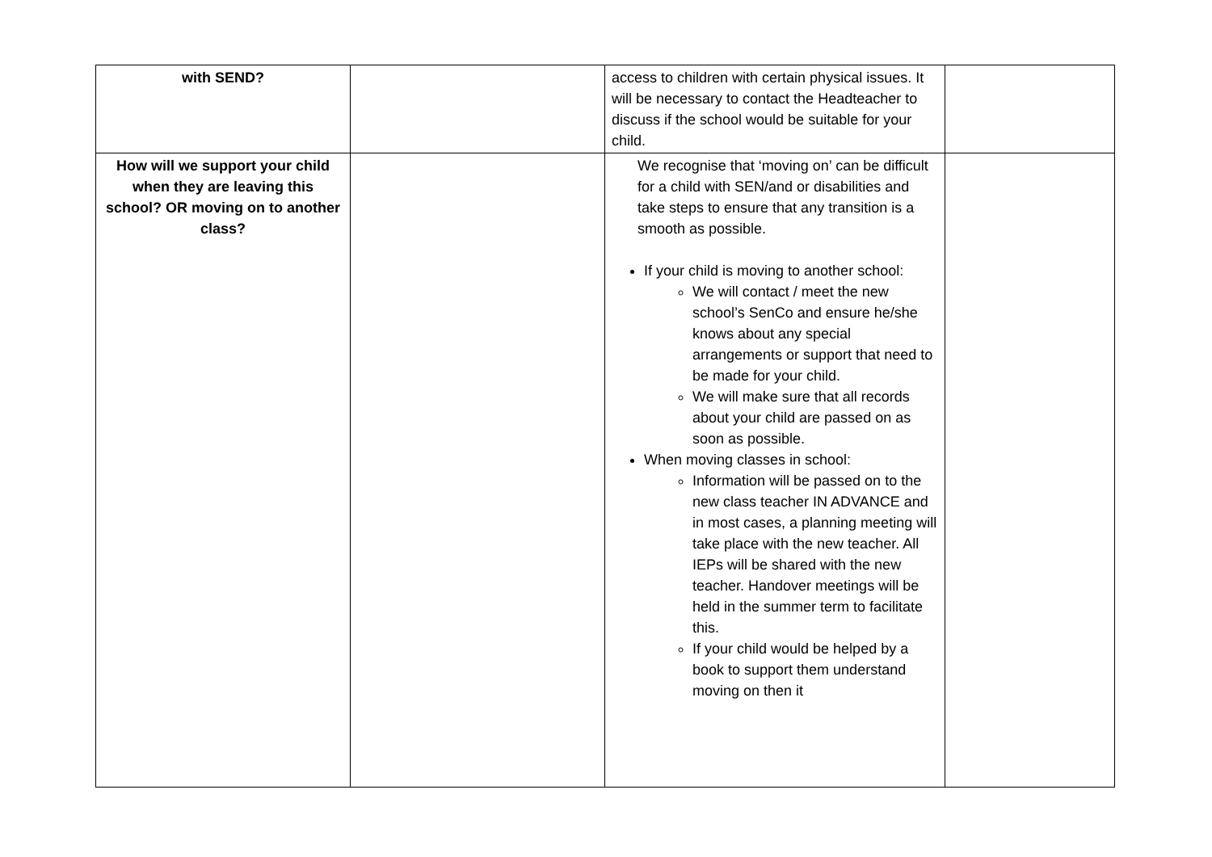| with SEND? | | access to children with certain physical issues. It will be necessary to contact the Headteacher to discuss if the school would be suitable for your child. | |
| How will we support your child when they are leaving this school? OR moving on to another class? | | We recognise that ‘moving on’ can be difficult for a child with SEN/and or disabilities and take steps to ensure that any transition is a smooth as possible. If your child is moving to another school: We will contact / meet the new school’s SenCo and ensure he/she knows about any special arrangements or support that need to be made for your child. We will make sure that all records about your child are passed on as soon as possible. When moving classes in school: Information will be passed on to the new class teacher IN ADVANCE and in most cases, a planning meeting will take place with the new teacher. All IEPs will be shared with the new teacher. Handover meetings will be held in the summer term to facilitate this. If your child would be helped by a book to support them understand moving on then it | |